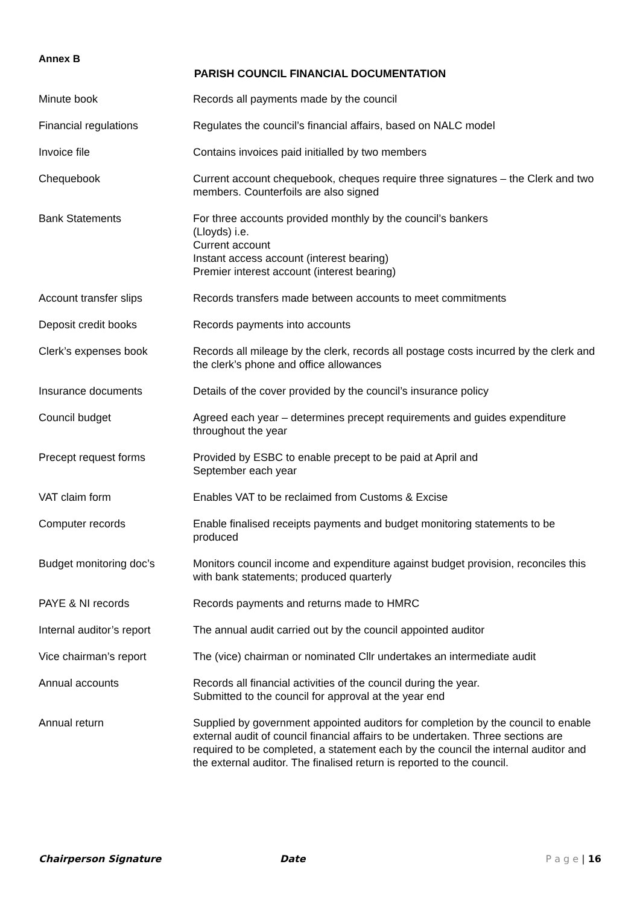Annex B
PARISH COUNCIL FINANCIAL DOCUMENTATION
| Minute book | Records all payments made by the council |
| Financial regulations | Regulates the council’s financial affairs, based on NALC model |
| Invoice file | Contains invoices paid initialled by two members |
| Chequebook | Current account chequebook, cheques require three signatures – the Clerk and two members. Counterfoils are also signed |
| Bank Statements | For three accounts provided monthly by the council’s bankers (Lloyds) i.e. Current account Instant access account (interest bearing) Premier interest account (interest bearing) |
| Account transfer slips | Records transfers made between accounts to meet commitments |
| Deposit credit books | Records payments into accounts |
| Clerk’s expenses book | Records all mileage by the clerk, records all postage costs incurred by the clerk and the clerk’s phone and office allowances |
| Insurance documents | Details of the cover provided by the council’s insurance policy |
| Council budget | Agreed each year – determines precept requirements and guides expenditure throughout the year |
| Precept request forms | Provided by ESBC to enable precept to be paid at April and September each year |
| VAT claim form | Enables VAT to be reclaimed from Customs & Excise |
| Computer records | Enable finalised receipts payments and budget monitoring statements to be produced |
| Budget monitoring doc’s | Monitors council income and expenditure against budget provision, reconciles this with bank statements; produced quarterly |
| PAYE & NI records | Records payments and returns made to HMRC |
| Internal auditor’s report | The annual audit carried out by the council appointed auditor |
| Vice chairman’s report | The (vice) chairman or nominated Cllr undertakes an intermediate audit |
| Annual accounts | Records all financial activities of the council during the year. Submitted to the council for approval at the year end |
| Annual return | Supplied by government appointed auditors for completion by the council to enable external audit of council financial affairs to be undertaken. Three sections are required to be completed, a statement each by the council the internal auditor and the external auditor. The finalised return is reported to the council. |
Chairperson Signature Date P a g e | 16